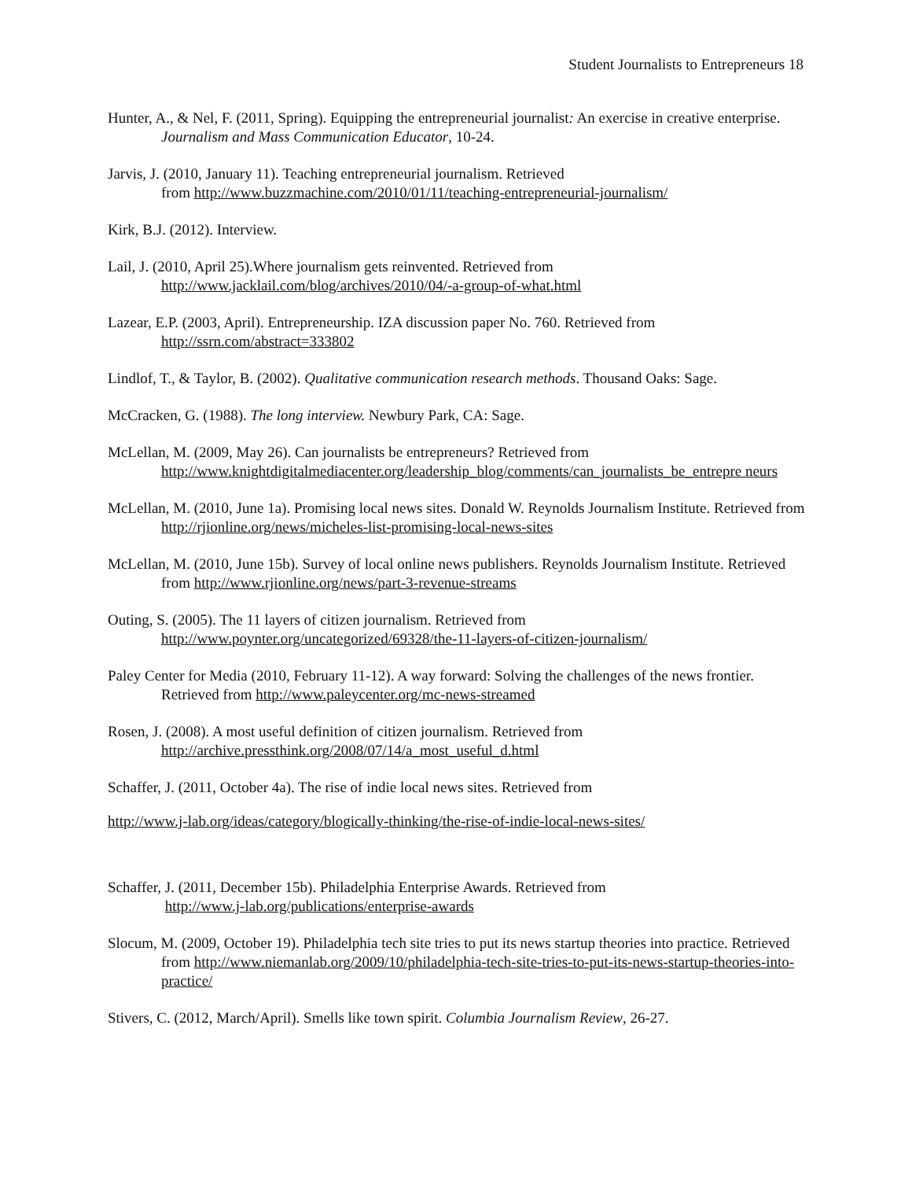Student Journalists to Entrepreneurs 18
Hunter, A., & Nel, F. (2011, Spring). Equipping the entrepreneurial journalist: An exercise in creative enterprise. Journalism and Mass Communication Educator, 10-24.
Jarvis, J. (2010, January 11). Teaching entrepreneurial journalism. Retrieved
from http://www.buzzmachine.com/2010/01/11/teaching-entrepreneurial-journalism/
Kirk, B.J. (2012). Interview.
Lail, J. (2010, April 25).Where journalism gets reinvented. Retrieved from http://www.jacklail.com/blog/archives/2010/04/-a-group-of-what.html
Lazear, E.P. (2003, April). Entrepreneurship. IZA discussion paper No. 760. Retrieved from http://ssrn.com/abstract=333802
Lindlof, T., & Taylor, B. (2002). Qualitative communication research methods. Thousand Oaks: Sage.
McCracken, G. (1988). The long interview. Newbury Park, CA: Sage.
McLellan, M. (2009, May 26). Can journalists be entrepreneurs? Retrieved from http://www.knightdigitalmediacenter.org/leadership_blog/comments/can_journalists_be_entrepre neurs
McLellan, M. (2010, June 1a). Promising local news sites. Donald W. Reynolds Journalism Institute. Retrieved from http://rjionline.org/news/micheles-list-promising-local-news-sites
McLellan, M. (2010, June 15b). Survey of local online news publishers. Reynolds Journalism Institute. Retrieved from http://www.rjionline.org/news/part-3-revenue-streams
Outing, S. (2005). The 11 layers of citizen journalism. Retrieved from http://www.poynter.org/uncategorized/69328/the-11-layers-of-citizen-journalism/
Paley Center for Media (2010, February 11-12). A way forward: Solving the challenges of the news frontier. Retrieved from http://www.paleycenter.org/mc-news-streamed
Rosen, J. (2008). A most useful definition of citizen journalism. Retrieved from http://archive.pressthink.org/2008/07/14/a_most_useful_d.html
Schaffer, J. (2011, October 4a). The rise of indie local news sites. Retrieved from
http://www.j-lab.org/ideas/category/blogically-thinking/the-rise-of-indie-local-news-sites/
Schaffer, J. (2011, December 15b). Philadelphia Enterprise Awards. Retrieved from
http://www.j-lab.org/publications/enterprise-awards
Slocum, M. (2009, October 19). Philadelphia tech site tries to put its news startup theories into practice. Retrieved from http://www.niemanlab.org/2009/10/philadelphia-tech-site-tries-to-put-its-news-startup-theories-into-practice/
Stivers, C. (2012, March/April). Smells like town spirit. Columbia Journalism Review, 26-27.